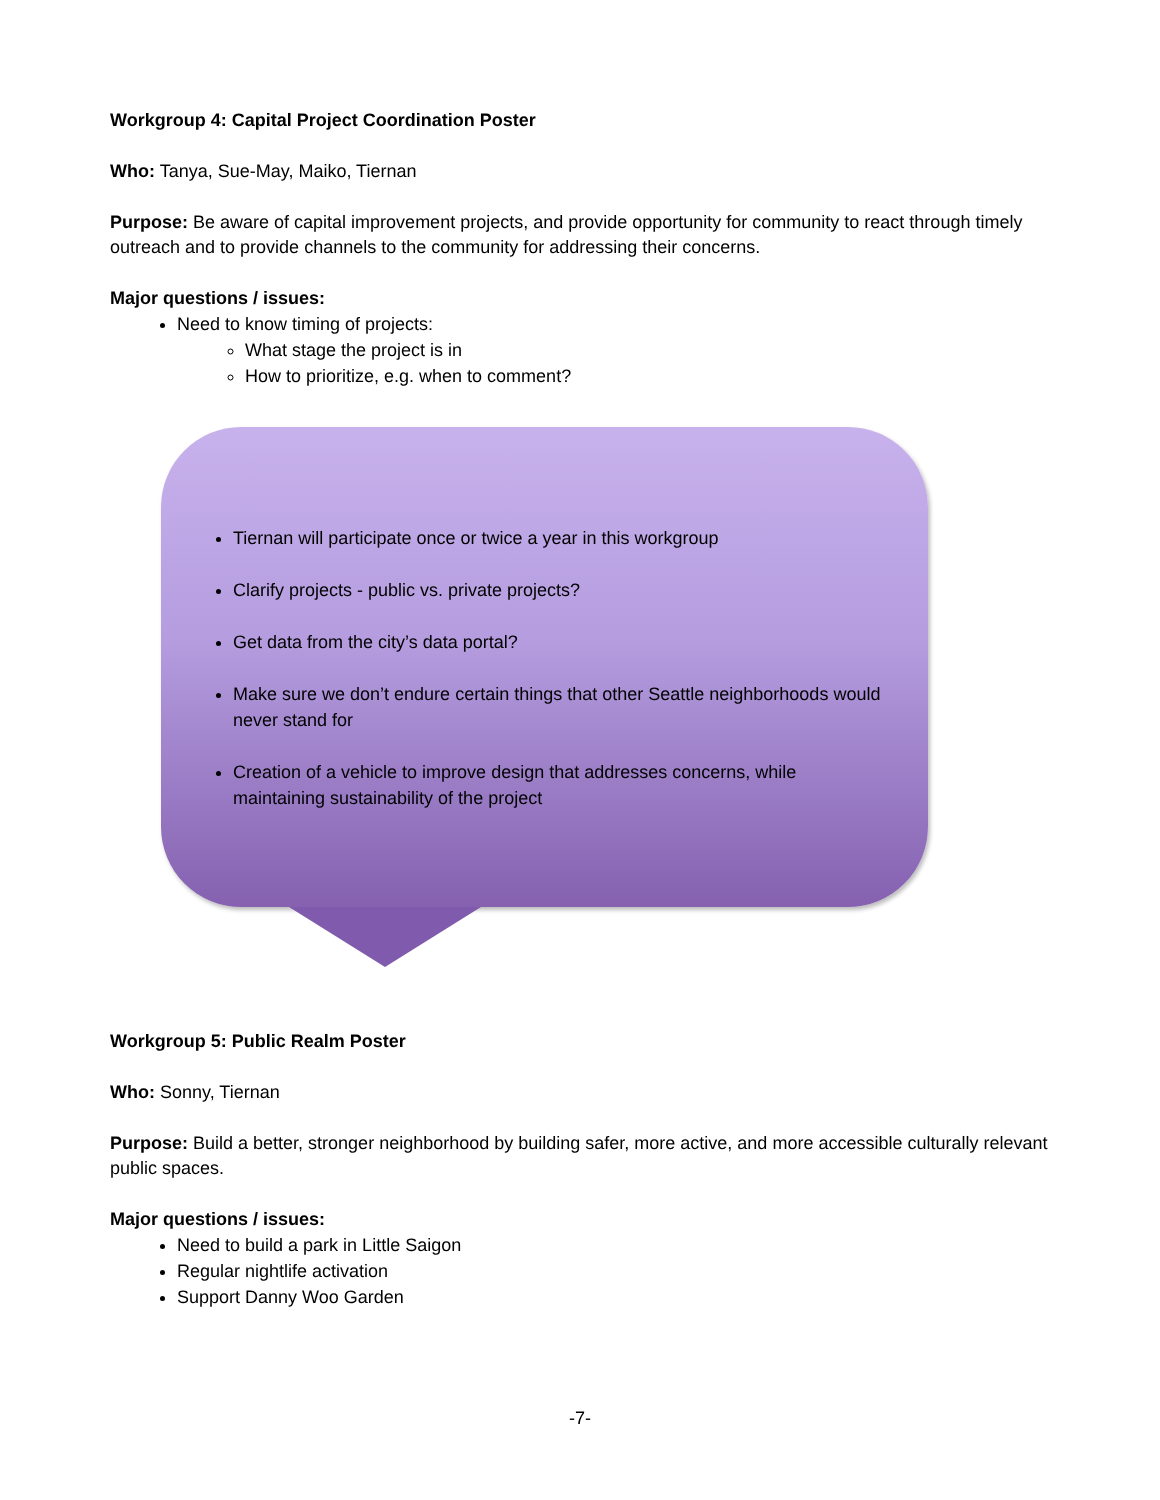Workgroup 4: Capital Project Coordination Poster
Who: Tanya, Sue-May, Maiko, Tiernan
Purpose: Be aware of capital improvement projects, and provide opportunity for community to react through timely outreach and to provide channels to the community for addressing their concerns.
Major questions / issues:
Need to know timing of projects:
What stage the project is in
How to prioritize, e.g. when to comment?
Tiernan will participate once or twice a year in this workgroup
Clarify projects - public vs. private projects?
Get data from the city’s data portal?
Make sure we don’t endure certain things that other Seattle neighborhoods would never stand for
Creation of a vehicle to improve design that addresses concerns, while maintaining sustainability of the project
Workgroup 5: Public Realm Poster
Who: Sonny, Tiernan
Purpose: Build a better, stronger neighborhood by building safer, more active, and more accessible culturally relevant public spaces.
Major questions / issues:
Need to build a park in Little Saigon
Regular nightlife activation
Support Danny Woo Garden
-7-